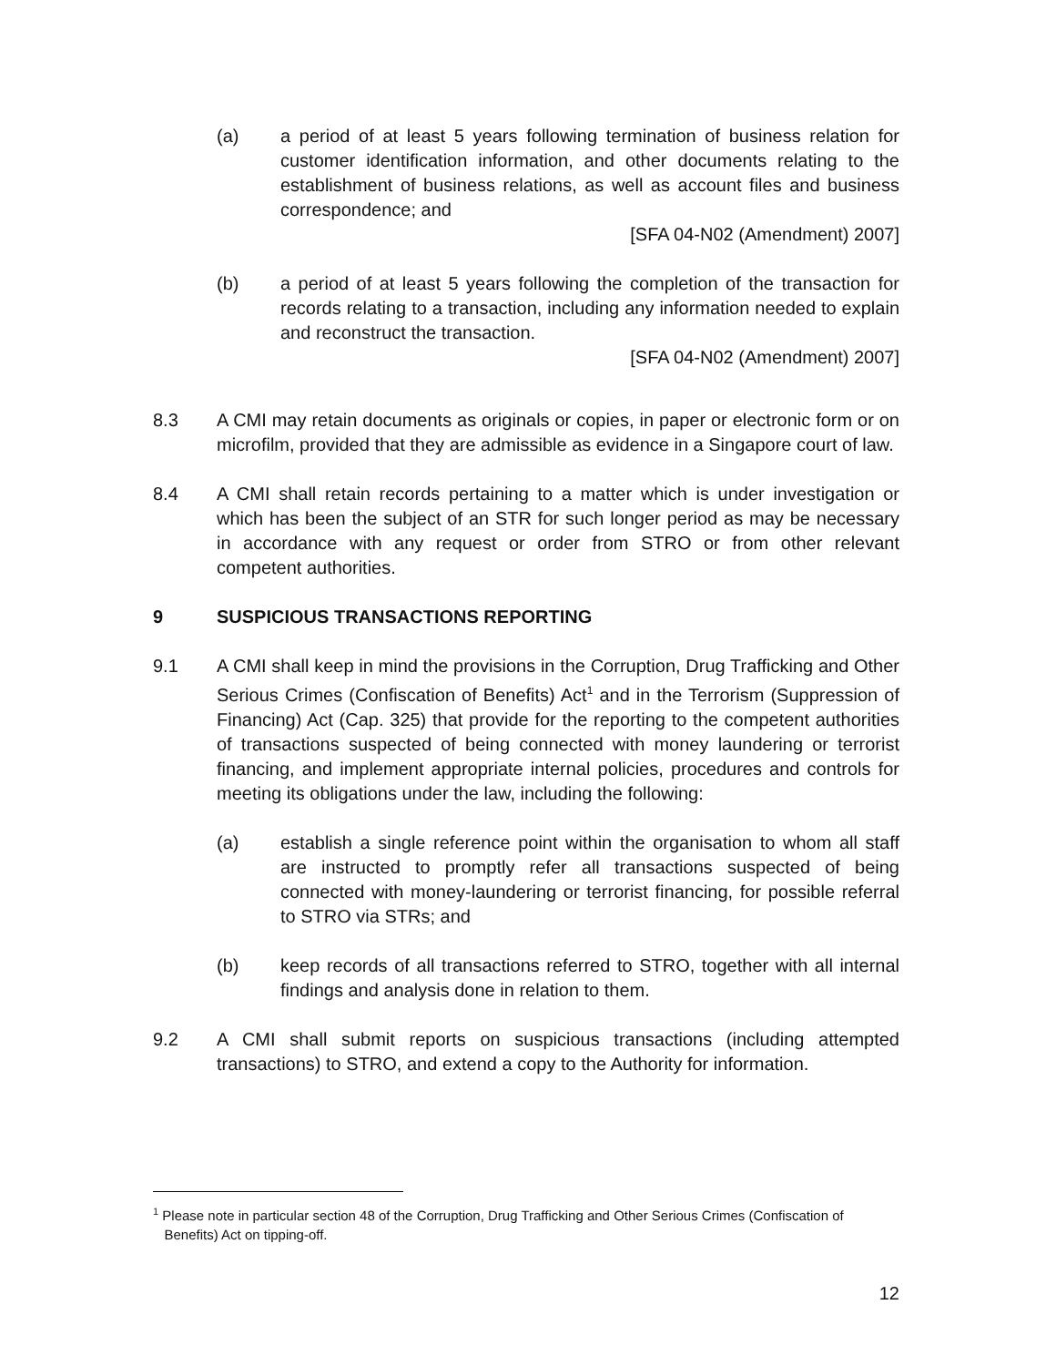(a) a period of at least 5 years following termination of business relation for customer identification information, and other documents relating to the establishment of business relations, as well as account files and business correspondence; and
[SFA 04-N02 (Amendment) 2007]
(b) a period of at least 5 years following the completion of the transaction for records relating to a transaction, including any information needed to explain and reconstruct the transaction.
[SFA 04-N02 (Amendment) 2007]
8.3 A CMI may retain documents as originals or copies, in paper or electronic form or on microfilm, provided that they are admissible as evidence in a Singapore court of law.
8.4 A CMI shall retain records pertaining to a matter which is under investigation or which has been the subject of an STR for such longer period as may be necessary in accordance with any request or order from STRO or from other relevant competent authorities.
9 SUSPICIOUS TRANSACTIONS REPORTING
9.1 A CMI shall keep in mind the provisions in the Corruption, Drug Trafficking and Other Serious Crimes (Confiscation of Benefits) Act<sup>1</sup> and in the Terrorism (Suppression of Financing) Act (Cap. 325) that provide for the reporting to the competent authorities of transactions suspected of being connected with money laundering or terrorist financing, and implement appropriate internal policies, procedures and controls for meeting its obligations under the law, including the following:
(a) establish a single reference point within the organisation to whom all staff are instructed to promptly refer all transactions suspected of being connected with money-laundering or terrorist financing, for possible referral to STRO via STRs; and
(b) keep records of all transactions referred to STRO, together with all internal findings and analysis done in relation to them.
9.2 A CMI shall submit reports on suspicious transactions (including attempted transactions) to STRO, and extend a copy to the Authority for information.
<sup>1</sup> Please note in particular section 48 of the Corruption, Drug Trafficking and Other Serious Crimes (Confiscation of
Benefits) Act on tipping-off.
12